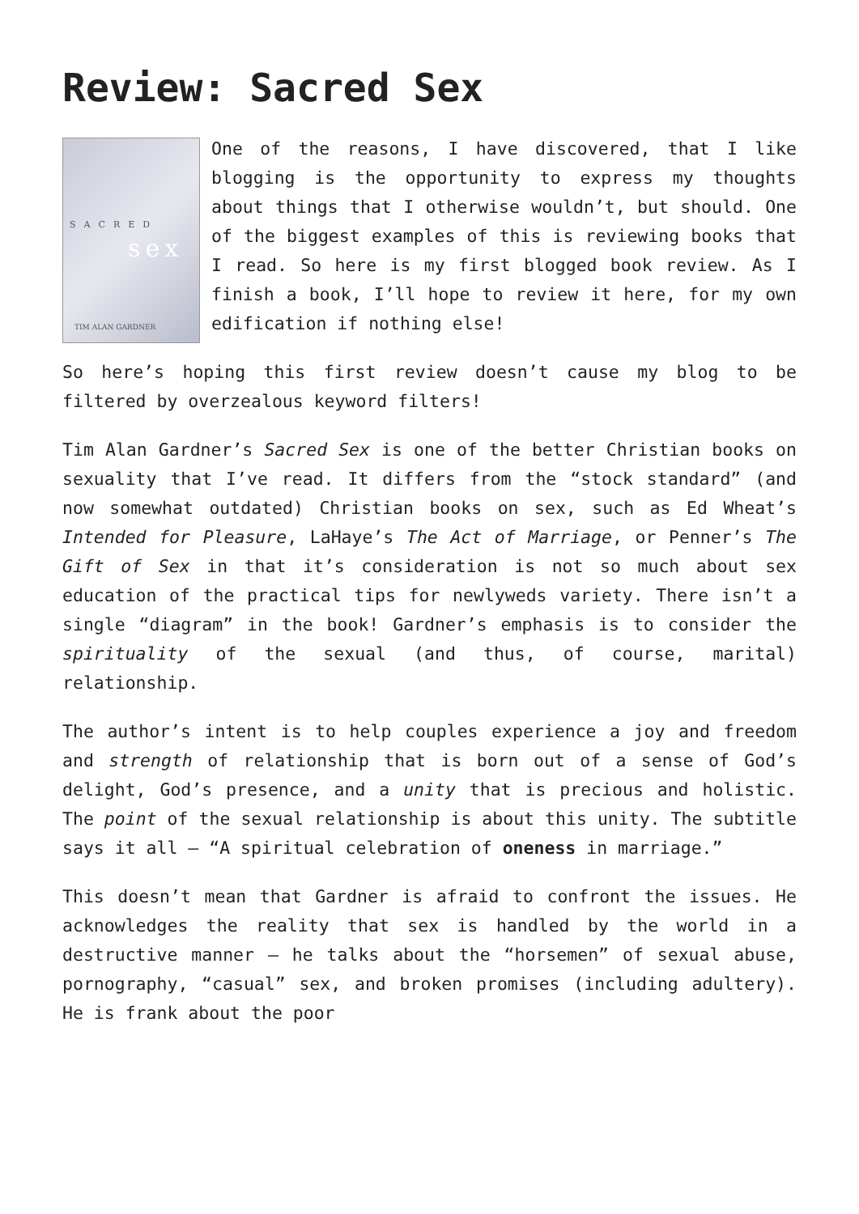Review: Sacred Sex
SACRED
sex
TIM ALAN GARDNER
One of the reasons, I have discovered, that I like blogging is the opportunity to express my thoughts about things that I otherwise wouldn’t, but should. One of the biggest examples of this is reviewing books that I read. So here is my first blogged book review. As I finish a book, I’ll hope to review it here, for my own edification if nothing else!
So here’s hoping this first review doesn’t cause my blog to be filtered by overzealous keyword filters!
Tim Alan Gardner’s Sacred Sex is one of the better Christian books on sexuality that I’ve read. It differs from the “stock standard” (and now somewhat outdated) Christian books on sex, such as Ed Wheat’s Intended for Pleasure, LaHaye’s The Act of Marriage, or Penner’s The Gift of Sex in that it’s consideration is not so much about sex education of the practical tips for newlyweds variety. There isn’t a single “diagram” in the book! Gardner’s emphasis is to consider the spirituality of the sexual (and thus, of course, marital) relationship.
The author’s intent is to help couples experience a joy and freedom and strength of relationship that is born out of a sense of God’s delight, God’s presence, and a unity that is precious and holistic. The point of the sexual relationship is about this unity. The subtitle says it all – “A spiritual celebration of oneness in marriage.”
This doesn’t mean that Gardner is afraid to confront the issues. He acknowledges the reality that sex is handled by the world in a destructive manner – he talks about the “horsemen” of sexual abuse, pornography, “casual” sex, and broken promises (including adultery). He is frank about the poor